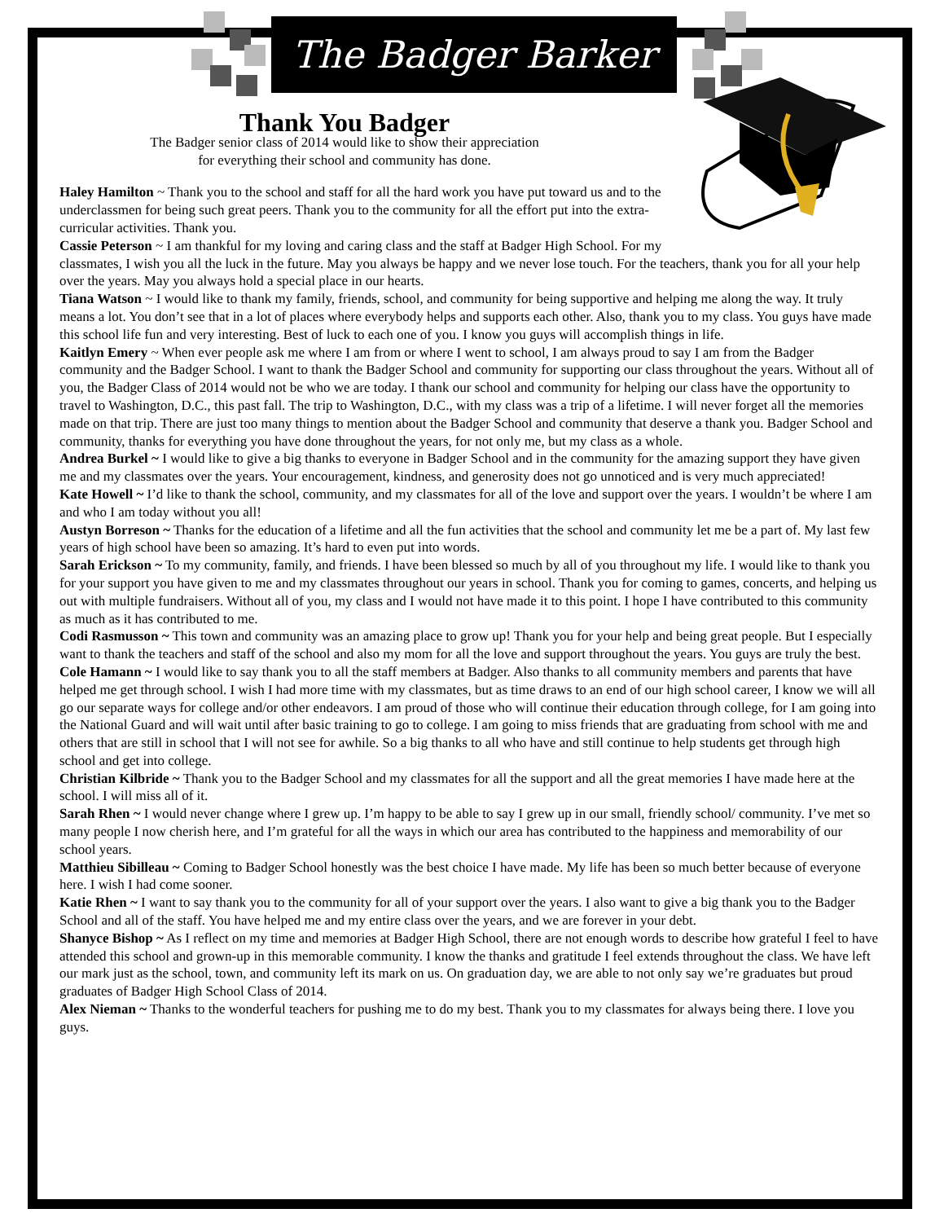The Badger Barker
Thank You Badger
The Badger senior class of 2014 would like to show their appreciation
for everything their school and community has done.
Haley Hamilton ~ Thank you to the school and staff for all the hard work you have put toward us and to the underclassmen for being such great peers. Thank you to the community for all the effort put into the extra-curricular activities. Thank you.
Cassie Peterson ~ I am thankful for my loving and caring class and the staff at Badger High School. For my classmates, I wish you all the luck in the future. May you always be happy and we never lose touch. For the teachers, thank you for all your help over the years. May you always hold a special place in our hearts.
Tiana Watson ~ I would like to thank my family, friends, school, and community for being supportive and helping me along the way. It truly means a lot. You don’t see that in a lot of places where everybody helps and supports each other. Also, thank you to my class. You guys have made this school life fun and very interesting. Best of luck to each one of you. I know you guys will accomplish things in life.
Kaitlyn Emery ~ When ever people ask me where I am from or where I went to school, I am always proud to say I am from the Badger community and the Badger School. I want to thank the Badger School and community for supporting our class throughout the years. Without all of you, the Badger Class of 2014 would not be who we are today. I thank our school and community for helping our class have the opportunity to travel to Washington, D.C., this past fall. The trip to Washington, D.C., with my class was a trip of a lifetime. I will never forget all the memories made on that trip. There are just too many things to mention about the Badger School and community that deserve a thank you. Badger School and community, thanks for everything you have done throughout the years, for not only me, but my class as a whole.
Andrea Burkel ~ I would like to give a big thanks to everyone in Badger School and in the community for the amazing support they have given me and my classmates over the years. Your encouragement, kindness, and generosity does not go unnoticed and is very much appreciated!
Kate Howell ~ I’d like to thank the school, community, and my classmates for all of the love and support over the years. I wouldn’t be where I am and who I am today without you all!
Austyn Borreson ~ Thanks for the education of a lifetime and all the fun activities that the school and community let me be a part of. My last few years of high school have been so amazing. It’s hard to even put into words.
Sarah Erickson ~ To my community, family, and friends. I have been blessed so much by all of you throughout my life. I would like to thank you for your support you have given to me and my classmates throughout our years in school. Thank you for coming to games, concerts, and helping us out with multiple fundraisers. Without all of you, my class and I would not have made it to this point. I hope I have contributed to this community as much as it has contributed to me.
Codi Rasmusson ~ This town and community was an amazing place to grow up! Thank you for your help and being great people. But I especially want to thank the teachers and staff of the school and also my mom for all the love and support throughout the years. You guys are truly the best.
Cole Hamann ~ I would like to say thank you to all the staff members at Badger. Also thanks to all community members and parents that have helped me get through school. I wish I had more time with my classmates, but as time draws to an end of our high school career, I know we will all go our separate ways for college and/or other endeavors. I am proud of those who will continue their education through college, for I am going into the National Guard and will wait until after basic training to go to college. I am going to miss friends that are graduating from school with me and others that are still in school that I will not see for awhile. So a big thanks to all who have and still continue to help students get through high school and get into college.
Christian Kilbride ~ Thank you to the Badger School and my classmates for all the support and all the great memories I have made here at the school. I will miss all of it.
Sarah Rhen ~ I would never change where I grew up. I’m happy to be able to say I grew up in our small, friendly school/ community. I’ve met so many people I now cherish here, and I’m grateful for all the ways in which our area has contributed to the happiness and memorability of our school years.
Matthieu Sibilleau ~ Coming to Badger School honestly was the best choice I have made. My life has been so much better because of everyone here. I wish I had come sooner.
Katie Rhen ~ I want to say thank you to the community for all of your support over the years. I also want to give a big thank you to the Badger School and all of the staff. You have helped me and my entire class over the years, and we are forever in your debt.
Shanyce Bishop ~ As I reflect on my time and memories at Badger High School, there are not enough words to describe how grateful I feel to have attended this school and grown-up in this memorable community. I know the thanks and gratitude I feel extends throughout the class. We have left our mark just as the school, town, and community left its mark on us. On graduation day, we are able to not only say we’re graduates but proud graduates of Badger High School Class of 2014.
Alex Nieman ~ Thanks to the wonderful teachers for pushing me to do my best. Thank you to my classmates for always being there. I love you guys.